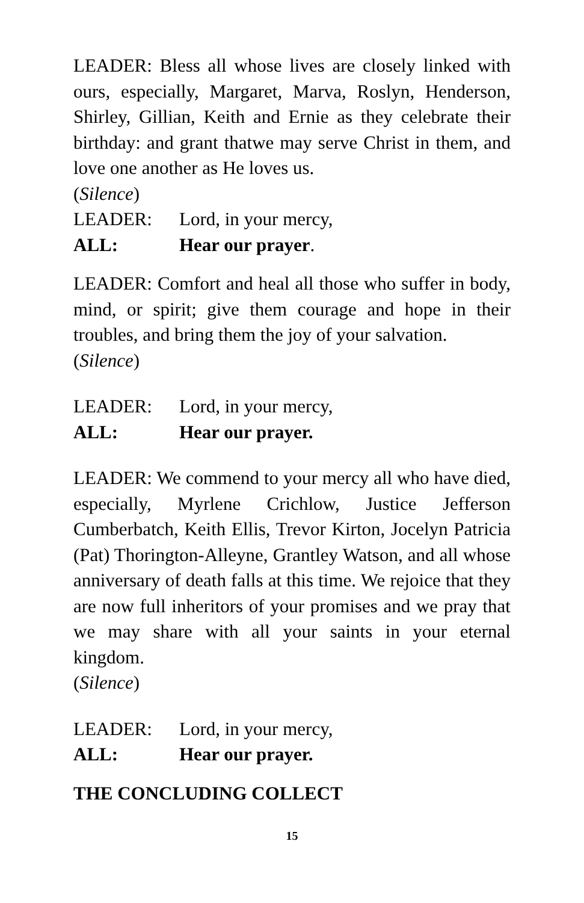LEADER: Bless all whose lives are closely linked with ours, especially, Margaret, Marva, Roslyn, Henderson, Shirley, Gillian, Keith and Ernie as they celebrate their birthday: and grant thatwe may serve Christ in them, and love one another as He loves us.
(Silence)
LEADER: Lord, in your mercy,
ALL: Hear our prayer.
LEADER: Comfort and heal all those who suffer in body, mind, or spirit; give them courage and hope in their troubles, and bring them the joy of your salvation.
(Silence)
LEADER: Lord, in your mercy,
ALL: Hear our prayer.
LEADER: We commend to your mercy all who have died, especially, Myrlene Crichlow, Justice Jefferson Cumberbatch, Keith Ellis, Trevor Kirton, Jocelyn Patricia (Pat) Thorington-Alleyne, Grantley Watson, and all whose anniversary of death falls at this time. We rejoice that they are now full inheritors of your promises and we pray that we may share with all your saints in your eternal kingdom.
(Silence)
LEADER: Lord, in your mercy,
ALL: Hear our prayer.
THE CONCLUDING COLLECT
15